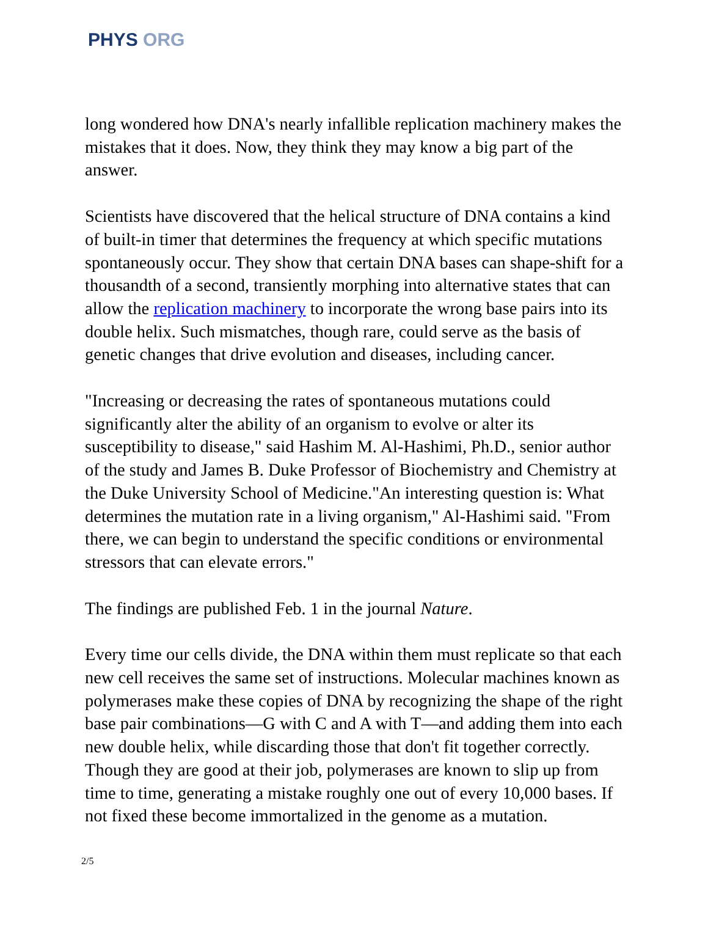PHYS ORG
long wondered how DNA's nearly infallible replication machinery makes the mistakes that it does. Now, they think they may know a big part of the answer.
Scientists have discovered that the helical structure of DNA contains a kind of built-in timer that determines the frequency at which specific mutations spontaneously occur. They show that certain DNA bases can shape-shift for a thousandth of a second, transiently morphing into alternative states that can allow the replication machinery to incorporate the wrong base pairs into its double helix. Such mismatches, though rare, could serve as the basis of genetic changes that drive evolution and diseases, including cancer.
"Increasing or decreasing the rates of spontaneous mutations could significantly alter the ability of an organism to evolve or alter its susceptibility to disease," said Hashim M. Al-Hashimi, Ph.D., senior author of the study and James B. Duke Professor of Biochemistry and Chemistry at the Duke University School of Medicine."An interesting question is: What determines the mutation rate in a living organism," Al-Hashimi said. "From there, we can begin to understand the specific conditions or environmental stressors that can elevate errors."
The findings are published Feb. 1 in the journal Nature.
Every time our cells divide, the DNA within them must replicate so that each new cell receives the same set of instructions. Molecular machines known as polymerases make these copies of DNA by recognizing the shape of the right base pair combinations—G with C and A with T—and adding them into each new double helix, while discarding those that don't fit together correctly. Though they are good at their job, polymerases are known to slip up from time to time, generating a mistake roughly one out of every 10,000 bases. If not fixed these become immortalized in the genome as a mutation.
2/5